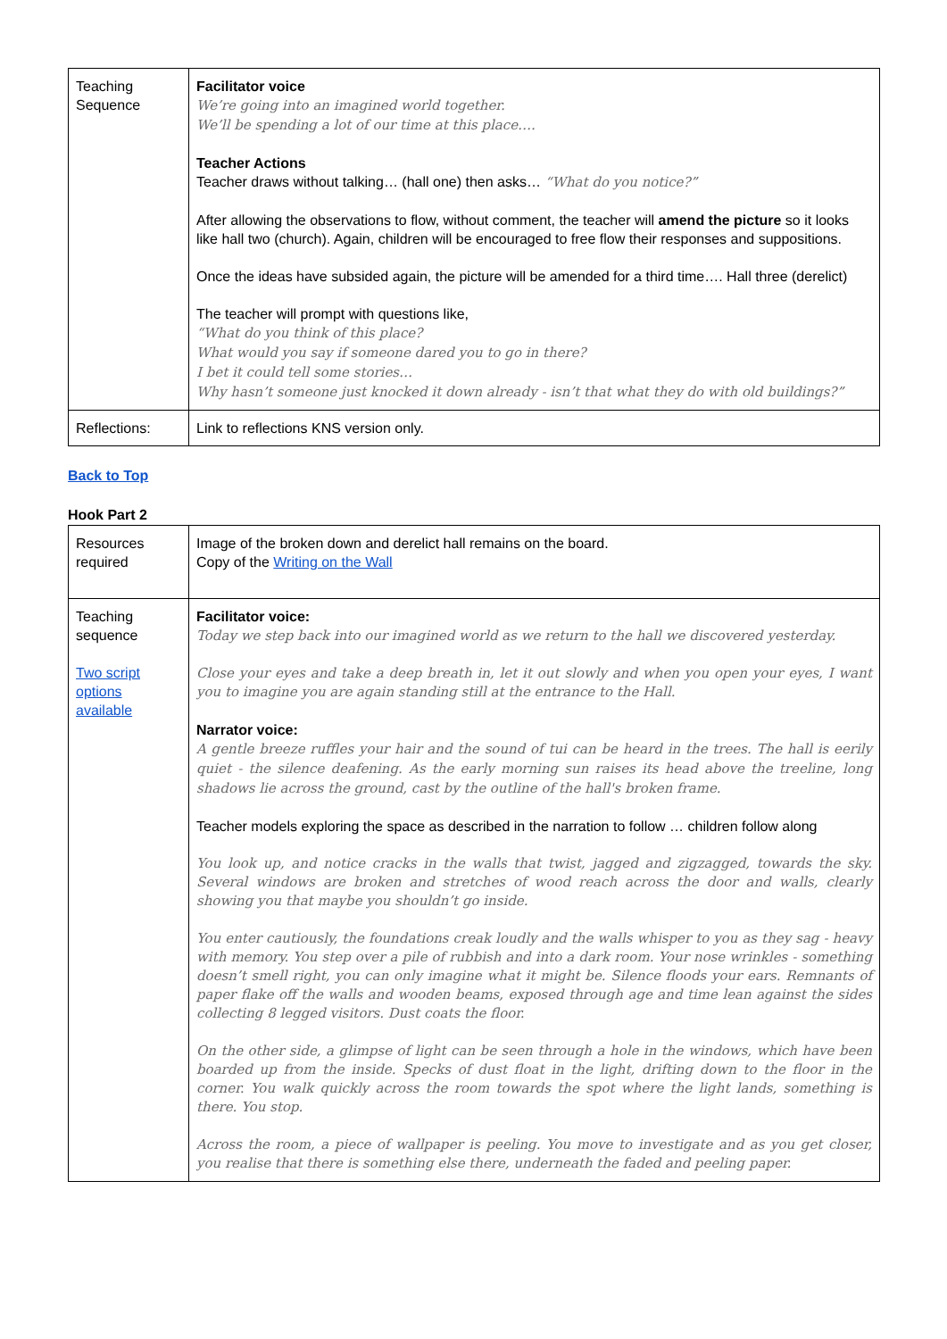| Teaching Sequence | Facilitator voice We’re going into an imagined world together. We’ll be spending a lot of our time at this place…. Teacher Actions Teacher draws without talking… (hall one) then asks… “What do you notice?” After allowing the observations to flow, without comment, the teacher will amend the picture so it looks like hall two (church). Again, children will be encouraged to free flow their responses and suppositions. Once the ideas have subsided again, the picture will be amended for a third time…. Hall three (derelict) The teacher will prompt with questions like, “What do you think of this place? What would you say if someone dared you to go in there? I bet it could tell some stories… Why hasn’t someone just knocked it down already - isn’t that what they do with old buildings?” |
| Reflections: | Link to reflections KNS version only. |
Back to Top
Hook Part 2
| Resources required | Image of the broken down and derelict hall remains on the board. Copy of the Writing on the Wall |
| Teaching sequence Two script options available | Facilitator voice: Today we step back into our imagined world as we return to the hall we discovered yesterday. Close your eyes and take a deep breath in, let it out slowly and when you open your eyes, I want you to imagine you are again standing still at the entrance to the Hall. Narrator voice: A gentle breeze ruffles your hair and the sound of tui can be heard in the trees. The hall is eerily quiet - the silence deafening. As the early morning sun raises its head above the treeline, long shadows lie across the ground, cast by the outline of the hall's broken frame. Teacher models exploring the space as described in the narration to follow … children follow along You look up, and notice cracks in the walls that twist, jagged and zigzagged, towards the sky. Several windows are broken and stretches of wood reach across the door and walls, clearly showing you that maybe you shouldn’t go inside. You enter cautiously, the foundations creak loudly and the walls whisper to you as they sag - heavy with memory. You step over a pile of rubbish and into a dark room. Your nose wrinkles - something doesn’t smell right, you can only imagine what it might be. Silence floods your ears. Remnants of paper flake off the walls and wooden beams, exposed through age and time lean against the sides collecting 8 legged visitors. Dust coats the floor. On the other side, a glimpse of light can be seen through a hole in the windows, which have been boarded up from the inside. Specks of dust float in the light, drifting down to the floor in the corner. You walk quickly across the room towards the spot where the light lands, something is there. You stop. Across the room, a piece of wallpaper is peeling. You move to investigate and as you get closer, you realise that there is something else there, underneath the faded and peeling paper. |